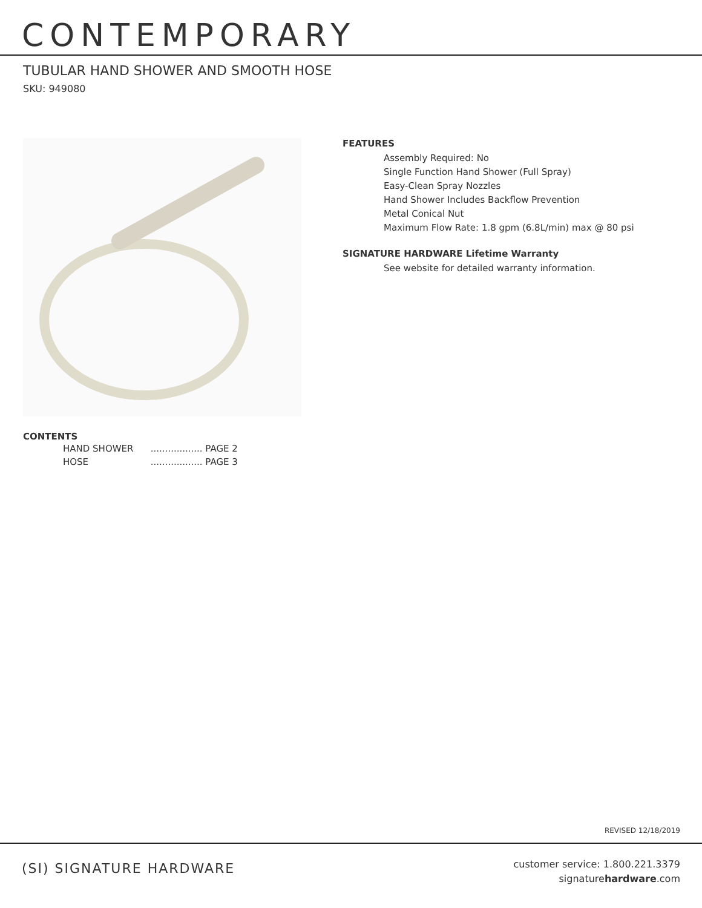CONTEMPORARY
TUBULAR HAND SHOWER AND SMOOTH HOSE
SKU: 949080
FEATURES
Assembly Required: No
Single Function Hand Shower (Full Spray)
Easy-Clean Spray Nozzles
Hand Shower Includes Backflow Prevention
Metal Conical Nut
Maximum Flow Rate: 1.8 gpm (6.8L/min) max @ 80 psi
SIGNATURE HARDWARE Lifetime Warranty
See website for detailed warranty information.
CONTENTS
HAND SHOWER .................. PAGE 2
HOSE .................. PAGE 3
REVISED 12/18/2019
(SI) SIGNATURE HARDWARE
customer service: 1.800.221.3379
signaturehardware.com